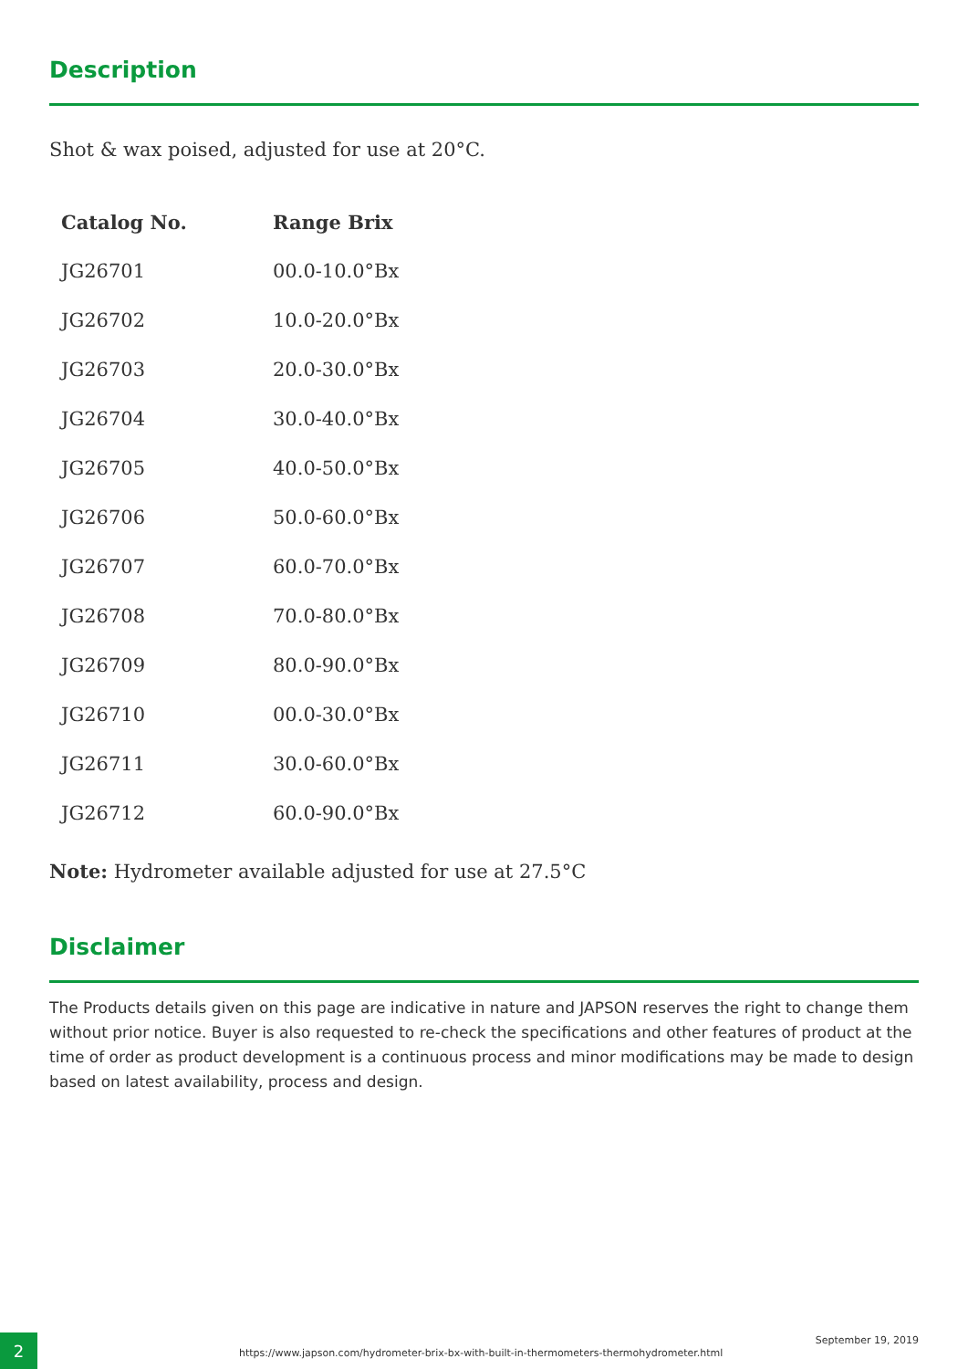Description
Shot & wax poised, adjusted for use at 20°C.
| Catalog No. | Range Brix |
| --- | --- |
| JG26701 | 00.0-10.0°Bx |
| JG26702 | 10.0-20.0°Bx |
| JG26703 | 20.0-30.0°Bx |
| JG26704 | 30.0-40.0°Bx |
| JG26705 | 40.0-50.0°Bx |
| JG26706 | 50.0-60.0°Bx |
| JG26707 | 60.0-70.0°Bx |
| JG26708 | 70.0-80.0°Bx |
| JG26709 | 80.0-90.0°Bx |
| JG26710 | 00.0-30.0°Bx |
| JG26711 | 30.0-60.0°Bx |
| JG26712 | 60.0-90.0°Bx |
Note: Hydrometer available adjusted for use at 27.5°C
Disclaimer
The Products details given on this page are indicative in nature and JAPSON reserves the right to change them without prior notice. Buyer is also requested to re-check the specifications and other features of product at the time of order as product development is a continuous process and minor modifications may be made to design based on latest availability, process and design.
2
https://www.japson.com/hydrometer-brix-bx-with-built-in-thermometers-thermohydrometer.html
September 19, 2019